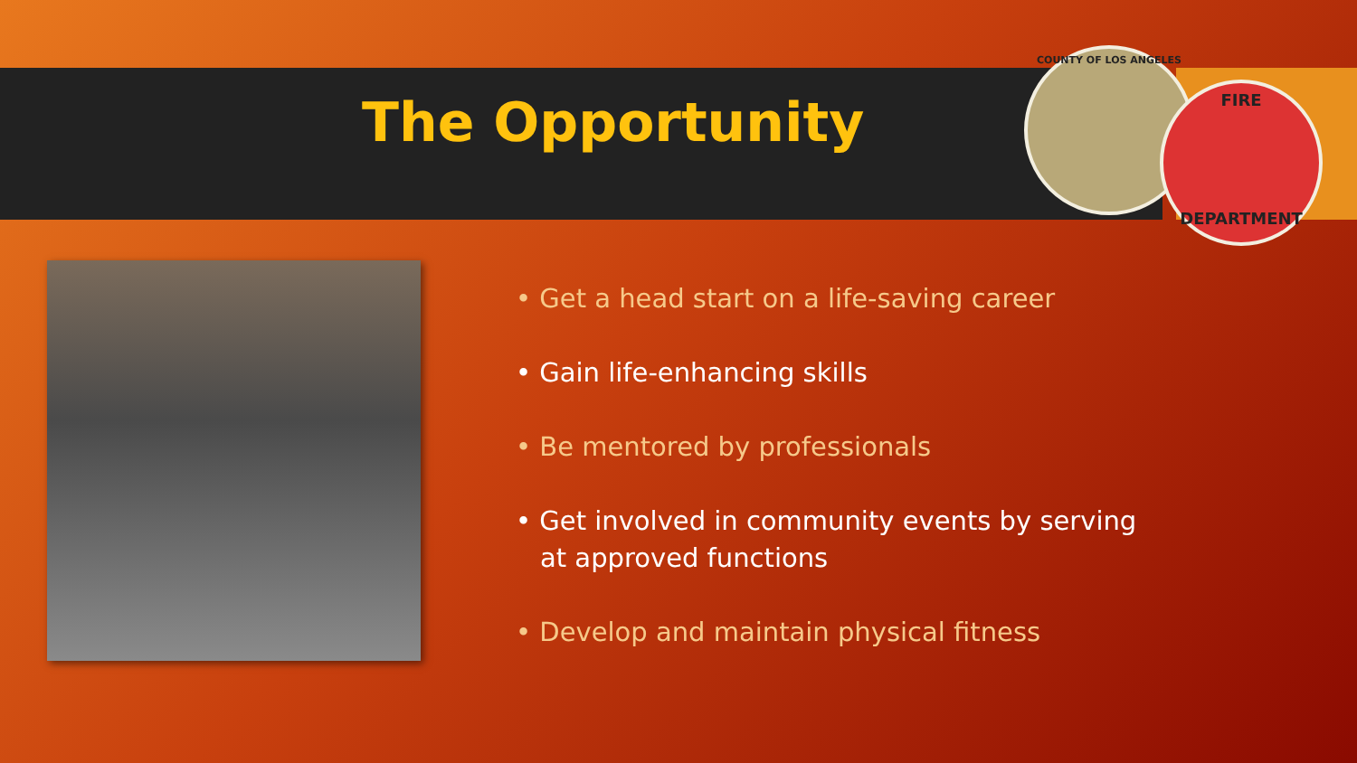The Opportunity
COUNTY OF LOS ANGELES
FIRE
DEPARTMENT
• Get a head start on a life-saving career
• Gain life-enhancing skills
• Be mentored by professionals
• Get involved in community events by serving at approved functions
• Develop and maintain physical fitness